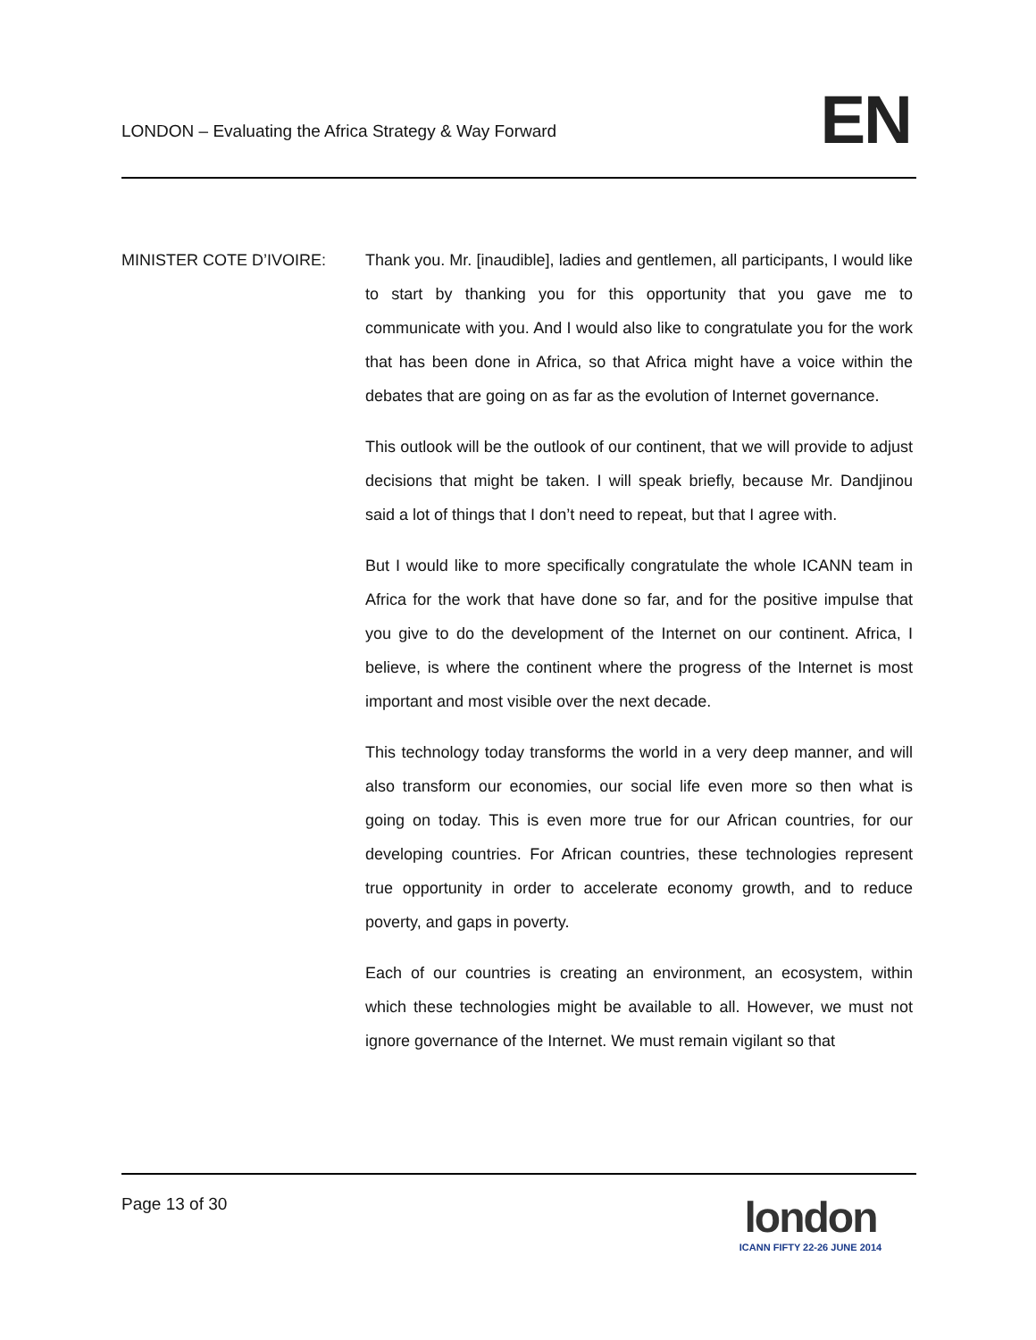LONDON – Evaluating the Africa Strategy & Way Forward
EN
MINISTER COTE D’IVOIRE: Thank you. Mr. [inaudible], ladies and gentlemen, all participants, I would like to start by thanking you for this opportunity that you gave me to communicate with you. And I would also like to congratulate you for the work that has been done in Africa, so that Africa might have a voice within the debates that are going on as far as the evolution of Internet governance.
This outlook will be the outlook of our continent, that we will provide to adjust decisions that might be taken. I will speak briefly, because Mr. Dandjinou said a lot of things that I don’t need to repeat, but that I agree with.
But I would like to more specifically congratulate the whole ICANN team in Africa for the work that have done so far, and for the positive impulse that you give to do the development of the Internet on our continent. Africa, I believe, is where the continent where the progress of the Internet is most important and most visible over the next decade.
This technology today transforms the world in a very deep manner, and will also transform our economies, our social life even more so then what is going on today. This is even more true for our African countries, for our developing countries. For African countries, these technologies represent true opportunity in order to accelerate economy growth, and to reduce poverty, and gaps in poverty.
Each of our countries is creating an environment, an ecosystem, within which these technologies might be available to all. However, we must not ignore governance of the Internet. We must remain vigilant so that
Page 13 of 30
london
ICANN FIFTY 22-26 JUNE 2014